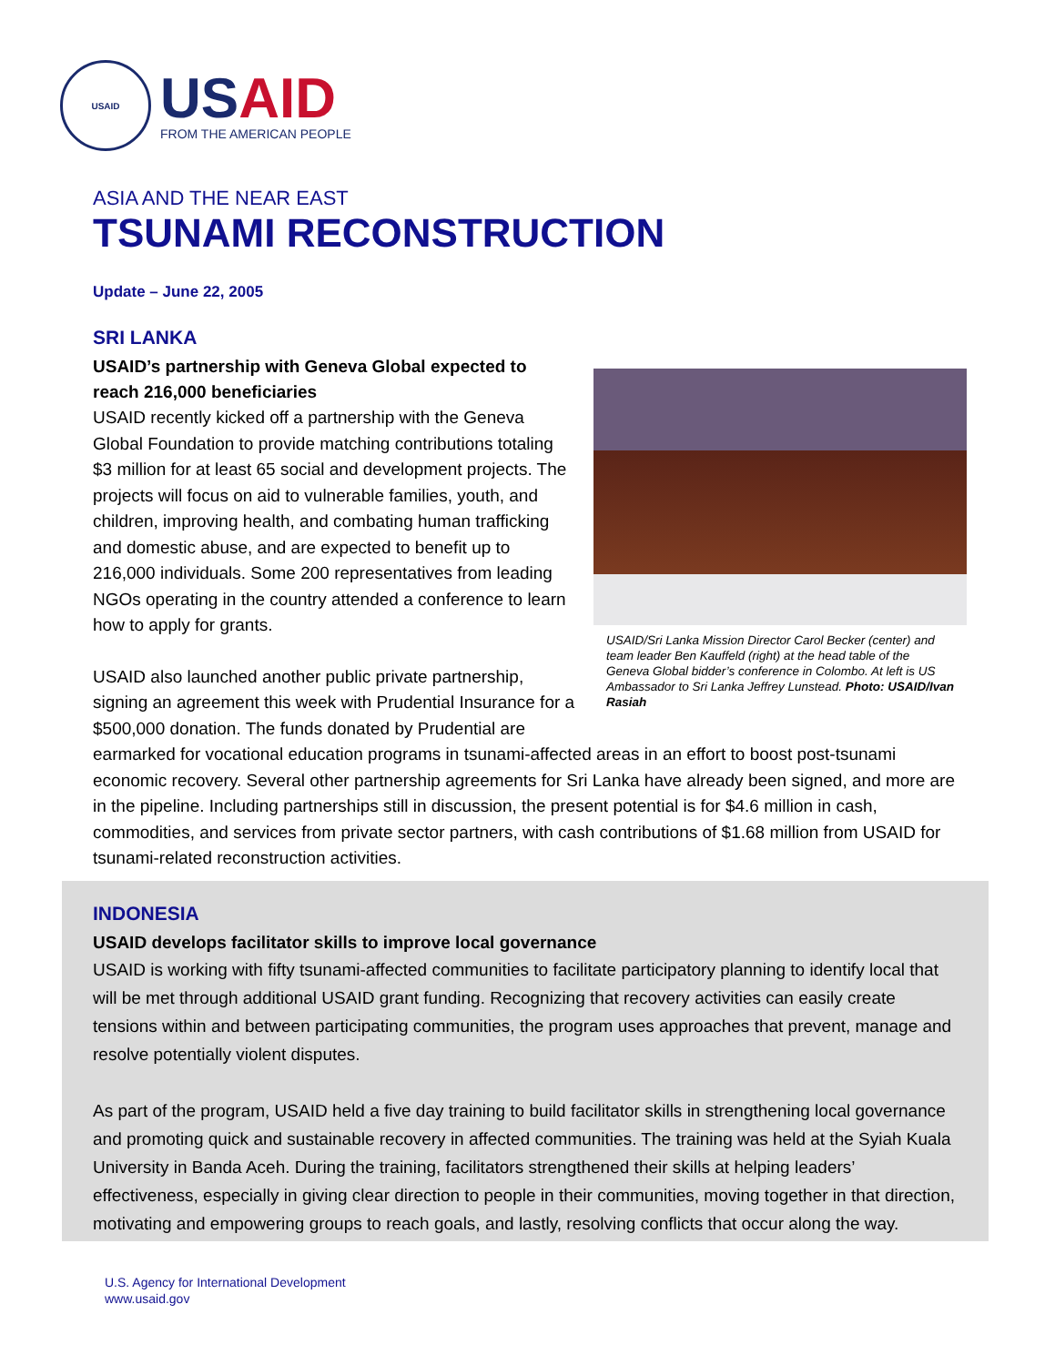USAID
US AID
FROM THE AMERICAN PEOPLE
ASIA AND THE NEAR EAST
TSUNAMI RECONSTRUCTION
Update – June 22, 2005
SRI LANKA
USAID/Sri Lanka Mission Director Carol Becker (center) and team leader Ben Kauffeld (right) at the head table of the Geneva Global bidder’s conference in Colombo. At left is US Ambassador to Sri Lanka Jeffrey Lunstead. Photo: USAID/Ivan Rasiah
USAID’s partnership with Geneva Global expected to reach 216,000 beneficiaries
USAID recently kicked off a partnership with the Geneva Global Foundation to provide matching contributions totaling $3 million for at least 65 social and development projects. The projects will focus on aid to vulnerable families, youth, and children, improving health, and combating human trafficking and domestic abuse, and are expected to benefit up to 216,000 individuals. Some 200 representatives from leading NGOs operating in the country attended a conference to learn how to apply for grants.
USAID also launched another public private partnership, signing an agreement this week with Prudential Insurance for a $500,000 donation. The funds donated by Prudential are earmarked for vocational education programs in tsunami-affected areas in an effort to boost post-tsunami economic recovery. Several other partnership agreements for Sri Lanka have already been signed, and more are in the pipeline. Including partnerships still in discussion, the present potential is for $4.6 million in cash, commodities, and services from private sector partners, with cash contributions of $1.68 million from USAID for tsunami-related reconstruction activities.
INDONESIA
USAID develops facilitator skills to improve local governance
USAID is working with fifty tsunami-affected communities to facilitate participatory planning to identify local that will be met through additional USAID grant funding. Recognizing that recovery activities can easily create tensions within and between participating communities, the program uses approaches that prevent, manage and resolve potentially violent disputes.
As part of the program, USAID held a five day training to build facilitator skills in strengthening local governance and promoting quick and sustainable recovery in affected communities. The training was held at the Syiah Kuala University in Banda Aceh. During the training, facilitators strengthened their skills at helping leaders’ effectiveness, especially in giving clear direction to people in their communities, moving together in that direction, motivating and empowering groups to reach goals, and lastly, resolving conflicts that occur along the way.
U.S. Agency for International Development
www.usaid.gov